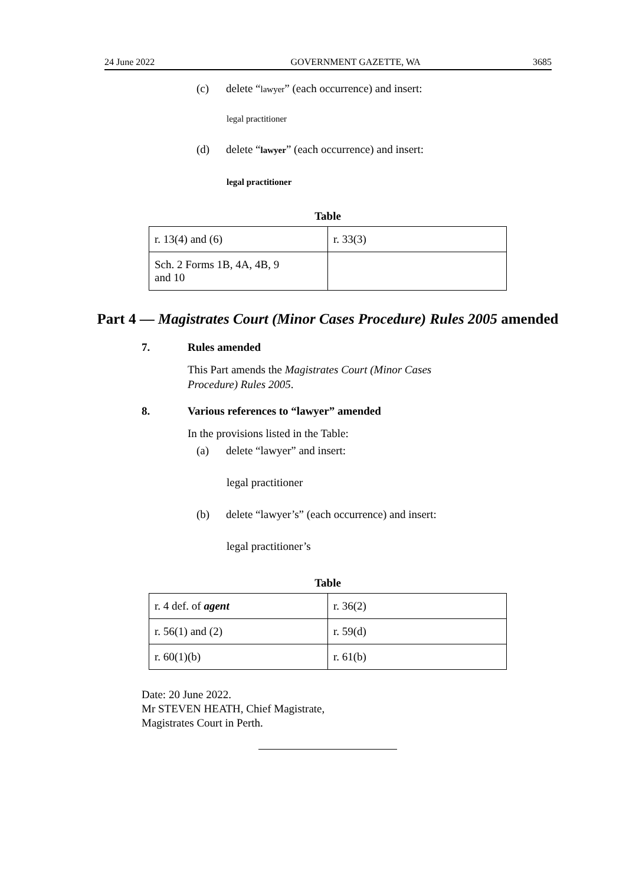24 June 2022 GOVERNMENT GAZETTE, WA 3685
(c) delete “lawyer” (each occurrence) and insert:
legal practitioner
(d) delete “lawyer” (each occurrence) and insert:
legal practitioner
Table
| r. 13(4) and (6) | r. 33(3) |
| Sch. 2 Forms 1B, 4A, 4B, 9 and 10 | |
Part 4 — Magistrates Court (Minor Cases Procedure) Rules 2005 amended
7. Rules amended
This Part amends the Magistrates Court (Minor Cases Procedure) Rules 2005.
8. Various references to “lawyer” amended
In the provisions listed in the Table:
(a) delete “lawyer” and insert:
legal practitioner
(b) delete “lawyer’s” (each occurrence) and insert:
legal practitioner’s
Table
| r. 4 def. of agent | r. 36(2) |
| r. 56(1) and (2) | r. 59(d) |
| r. 60(1)(b) | r. 61(b) |
Date: 20 June 2022.
Mr STEVEN HEATH, Chief Magistrate,
Magistrates Court in Perth.